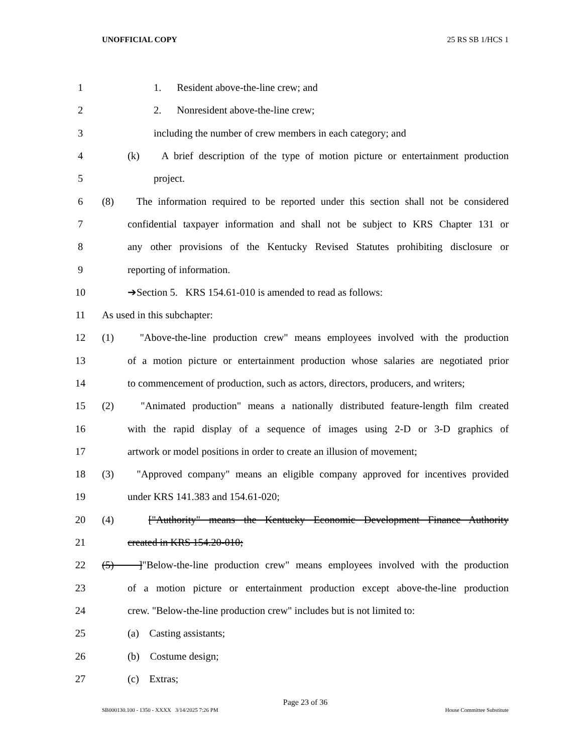UNOFFICIAL COPY 25 RS SB 1/HCS 1
1 1. Resident above-the-line crew; and
2 2. Nonresident above-the-line crew;
3 including the number of crew members in each category; and
4 (k) A brief description of the type of motion picture or entertainment production
5 project.
6 (8) The information required to be reported under this section shall not be considered
7 confidential taxpayer information and shall not be subject to KRS Chapter 131 or
8 any other provisions of the Kentucky Revised Statutes prohibiting disclosure or
9 reporting of information.
10 ➔Section 5. KRS 154.61-010 is amended to read as follows:
11 As used in this subchapter:
12 (1) "Above-the-line production crew" means employees involved with the production
13 of a motion picture or entertainment production whose salaries are negotiated prior
14 to commencement of production, such as actors, directors, producers, and writers;
15 (2) "Animated production" means a nationally distributed feature-length film created
16 with the rapid display of a sequence of images using 2-D or 3-D graphics of
17 artwork or model positions in order to create an illusion of movement;
18 (3) "Approved company" means an eligible company approved for incentives provided
19 under KRS 141.383 and 154.61-020;
20 (4) ["Authority" means the Kentucky Economic Development Finance Authority
21 created in KRS 154.20-010;
22 (5) ]"Below-the-line production crew" means employees involved with the production
23 of a motion picture or entertainment production except above-the-line production
24 crew. "Below-the-line production crew" includes but is not limited to:
25 (a) Casting assistants;
26 (b) Costume design;
27 (c) Extras;
Page 23 of 36
SB000130.100 - 1350 - XXXX 3/14/2025 7:26 PM House Committee Substitute